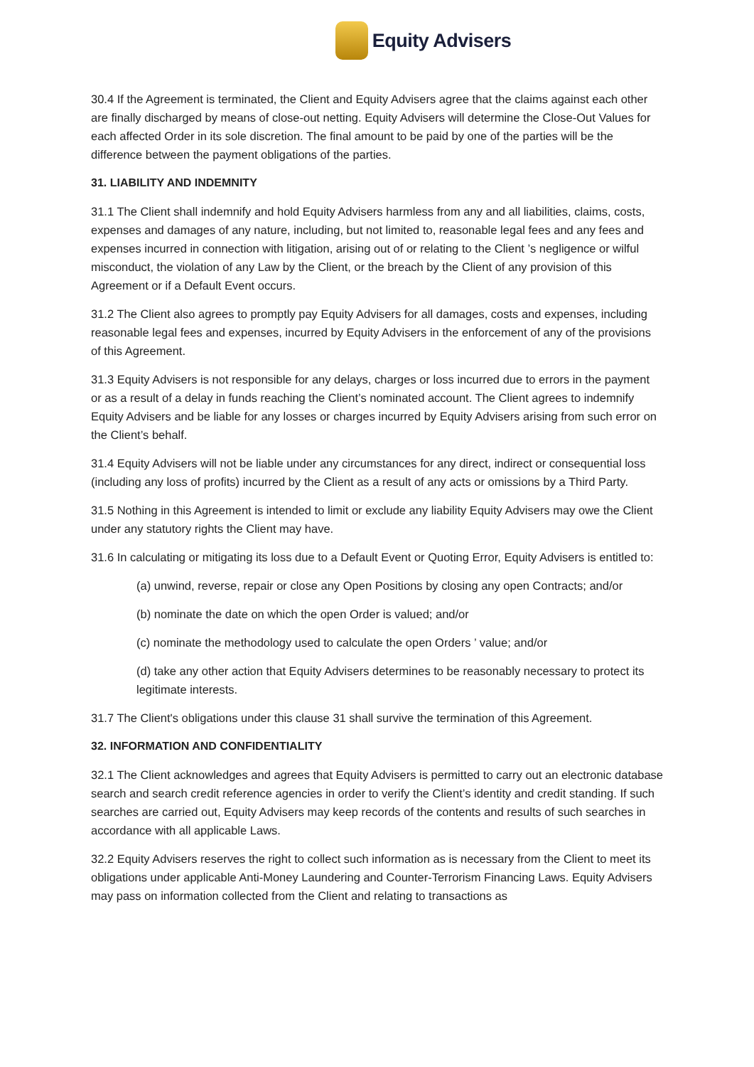Equity Advisers
30.4 If the Agreement is terminated, the Client and Equity Advisers agree that the claims against each other are finally discharged by means of close-out netting. Equity Advisers will determine the Close-Out Values for each affected Order in its sole discretion. The final amount to be paid by one of the parties will be the difference between the payment obligations of the parties.
31. LIABILITY AND INDEMNITY
31.1 The Client shall indemnify and hold Equity Advisers harmless from any and all liabilities, claims, costs, expenses and damages of any nature, including, but not limited to, reasonable legal fees and any fees and expenses incurred in connection with litigation, arising out of or relating to the Client ’s negligence or wilful misconduct, the violation of any Law by the Client, or the breach by the Client of any provision of this Agreement or if a Default Event occurs.
31.2 The Client also agrees to promptly pay Equity Advisers for all damages, costs and expenses, including reasonable legal fees and expenses, incurred by Equity Advisers in the enforcement of any of the provisions of this Agreement.
31.3 Equity Advisers is not responsible for any delays, charges or loss incurred due to errors in the payment or as a result of a delay in funds reaching the Client’s nominated account. The Client agrees to indemnify Equity Advisers and be liable for any losses or charges incurred by Equity Advisers arising from such error on the Client’s behalf.
31.4 Equity Advisers will not be liable under any circumstances for any direct, indirect or consequential loss (including any loss of profits) incurred by the Client as a result of any acts or omissions by a Third Party.
31.5 Nothing in this Agreement is intended to limit or exclude any liability Equity Advisers may owe the Client under any statutory rights the Client may have.
31.6 In calculating or mitigating its loss due to a Default Event or Quoting Error, Equity Advisers is entitled to:
(a) unwind, reverse, repair or close any Open Positions by closing any open Contracts; and/or
(b) nominate the date on which the open Order is valued; and/or
(c) nominate the methodology used to calculate the open Orders ’ value; and/or
(d) take any other action that Equity Advisers determines to be reasonably necessary to protect its legitimate interests.
31.7 The Client's obligations under this clause 31 shall survive the termination of this Agreement.
32. INFORMATION AND CONFIDENTIALITY
32.1 The Client acknowledges and agrees that Equity Advisers is permitted to carry out an electronic database search and search credit reference agencies in order to verify the Client’s identity and credit standing. If such searches are carried out, Equity Advisers may keep records of the contents and results of such searches in accordance with all applicable Laws.
32.2 Equity Advisers reserves the right to collect such information as is necessary from the Client to meet its obligations under applicable Anti-Money Laundering and Counter-Terrorism Financing Laws. Equity Advisers may pass on information collected from the Client and relating to transactions as